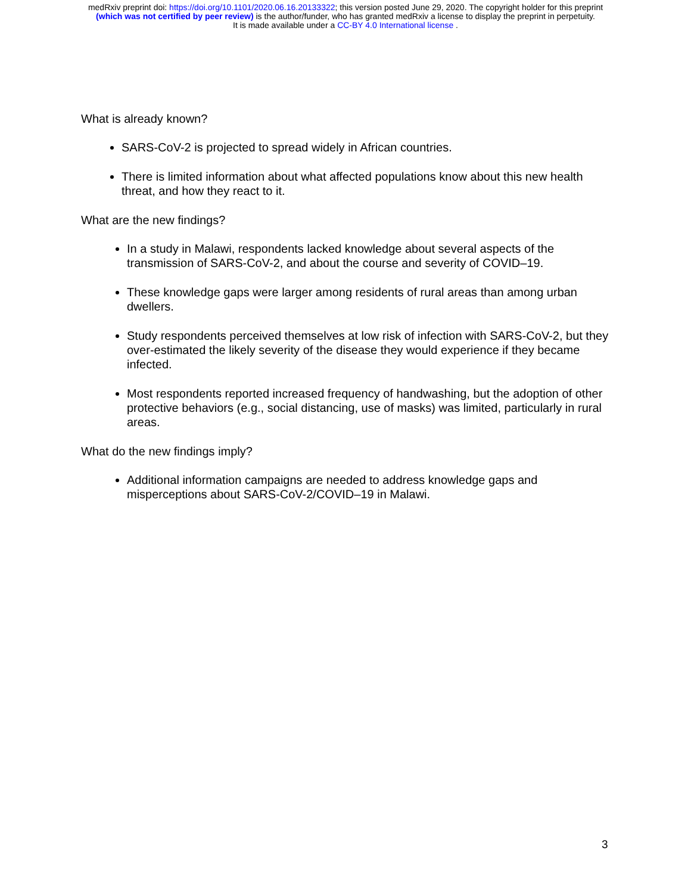medRxiv preprint doi: https://doi.org/10.1101/2020.06.16.20133322; this version posted June 29, 2020. The copyright holder for this preprint
(which was not certified by peer review) is the author/funder, who has granted medRxiv a license to display the preprint in perpetuity.
It is made available under a CC-BY 4.0 International license .
What is already known?
SARS-CoV-2 is projected to spread widely in African countries.
There is limited information about what affected populations know about this new health threat, and how they react to it.
What are the new findings?
In a study in Malawi, respondents lacked knowledge about several aspects of the transmission of SARS-CoV-2, and about the course and severity of COVID–19.
These knowledge gaps were larger among residents of rural areas than among urban dwellers.
Study respondents perceived themselves at low risk of infection with SARS-CoV-2, but they over-estimated the likely severity of the disease they would experience if they became infected.
Most respondents reported increased frequency of handwashing, but the adoption of other protective behaviors (e.g., social distancing, use of masks) was limited, particularly in rural areas.
What do the new findings imply?
Additional information campaigns are needed to address knowledge gaps and misperceptions about SARS-CoV-2/COVID–19 in Malawi.
3